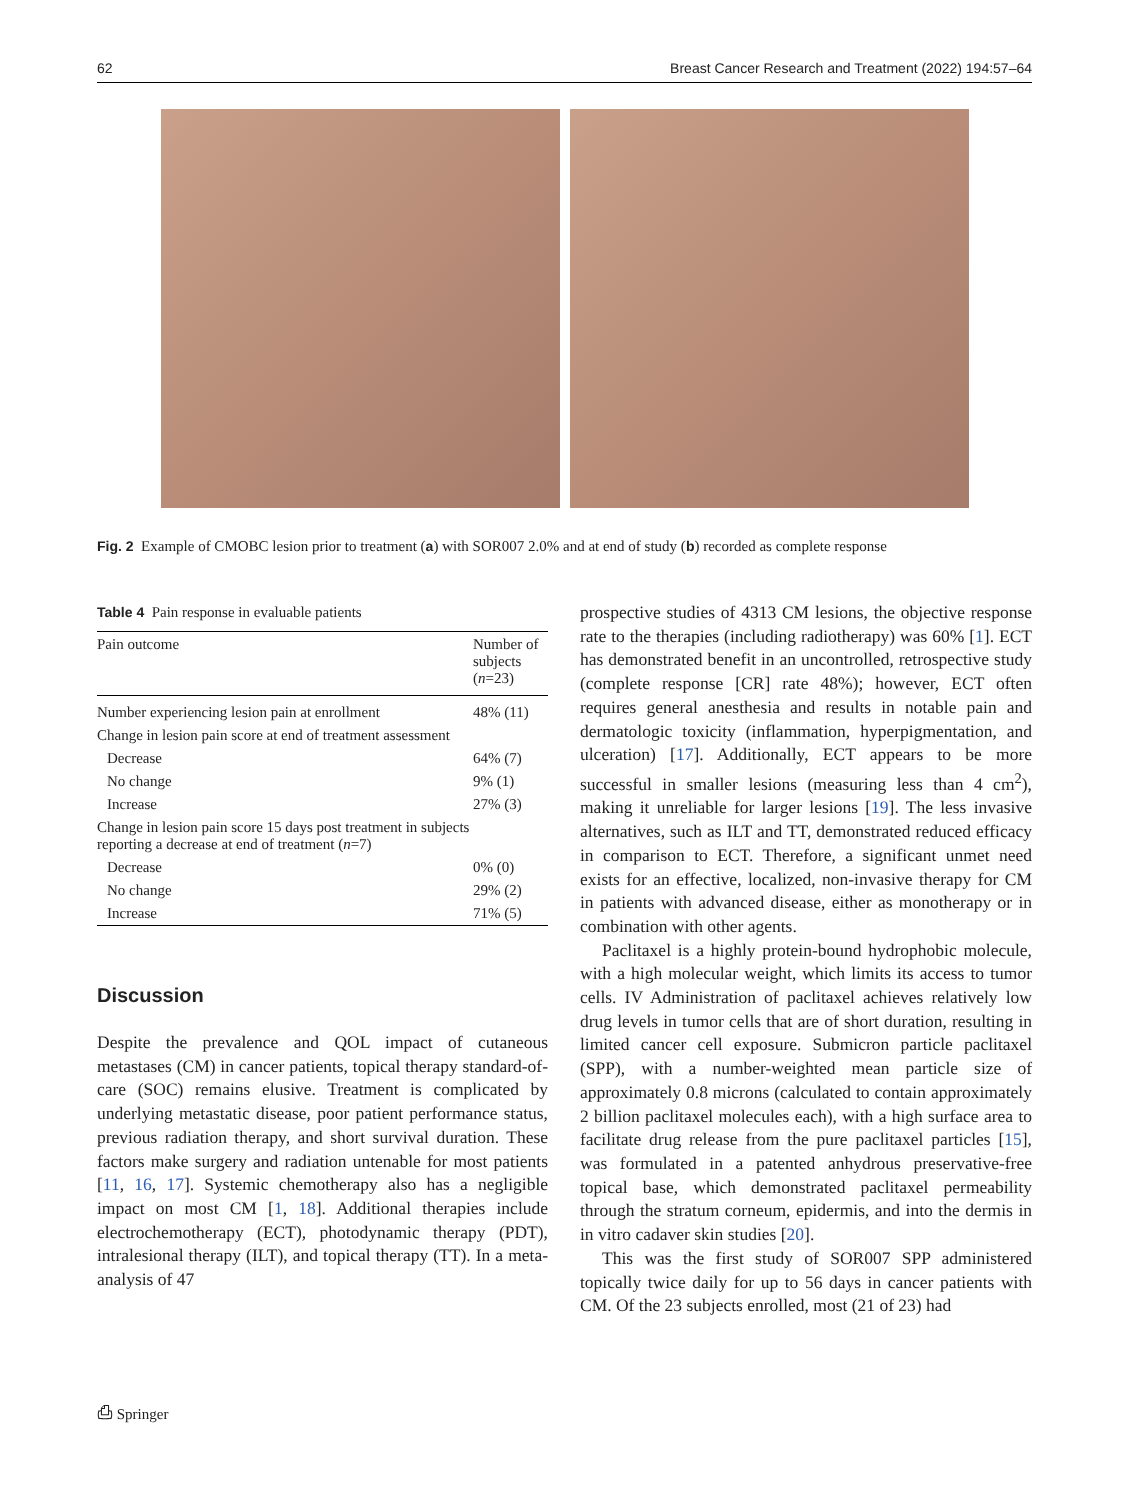62 Breast Cancer Research and Treatment (2022) 194:57–64
Fig. 2 Example of CMOBC lesion prior to treatment (a) with SOR007 2.0% and at end of study (b) recorded as complete response
Table 4 Pain response in evaluable patients
| Pain outcome | Number of subjects ( n =23) |
| --- | --- |
| Number experiencing lesion pain at enrollment | 48% (11) |
| Change in lesion pain score at end of treatment assessment | |
| Decrease | 64% (7) |
| No change | 9% (1) |
| Increase | 27% (3) |
| Change in lesion pain score 15 days post treatment in subjects reporting a decrease at end of treatment ( n =7) | |
| Decrease | 0% (0) |
| No change | 29% (2) |
| Increase | 71% (5) |
Discussion
Despite the prevalence and QOL impact of cutaneous metastases (CM) in cancer patients, topical therapy standard-of-care (SOC) remains elusive. Treatment is complicated by underlying metastatic disease, poor patient performance status, previous radiation therapy, and short survival duration. These factors make surgery and radiation untenable for most patients [11, 16, 17]. Systemic chemotherapy also has a negligible impact on most CM [1, 18]. Additional therapies include electrochemotherapy (ECT), photodynamic therapy (PDT), intralesional therapy (ILT), and topical therapy (TT). In a meta-analysis of 47
prospective studies of 4313 CM lesions, the objective response rate to the therapies (including radiotherapy) was 60% [1]. ECT has demonstrated benefit in an uncontrolled, retrospective study (complete response [CR] rate 48%); however, ECT often requires general anesthesia and results in notable pain and dermatologic toxicity (inflammation, hyperpigmentation, and ulceration) [17]. Additionally, ECT appears to be more successful in smaller lesions (measuring less than 4 cm<sup>2</sup>), making it unreliable for larger lesions [19]. The less invasive alternatives, such as ILT and TT, demonstrated reduced efficacy in comparison to ECT. Therefore, a significant unmet need exists for an effective, localized, non-invasive therapy for CM in patients with advanced disease, either as monotherapy or in combination with other agents.
Paclitaxel is a highly protein-bound hydrophobic molecule, with a high molecular weight, which limits its access to tumor cells. IV Administration of paclitaxel achieves relatively low drug levels in tumor cells that are of short duration, resulting in limited cancer cell exposure. Submicron particle paclitaxel (SPP), with a number-weighted mean particle size of approximately 0.8 microns (calculated to contain approximately 2 billion paclitaxel molecules each), with a high surface area to facilitate drug release from the pure paclitaxel particles [15], was formulated in a patented anhydrous preservative-free topical base, which demonstrated paclitaxel permeability through the stratum corneum, epidermis, and into the dermis in in vitro cadaver skin studies [20].
This was the first study of SOR007 SPP administered topically twice daily for up to 56 days in cancer patients with CM. Of the 23 subjects enrolled, most (21 of 23) had
⎙ Springer